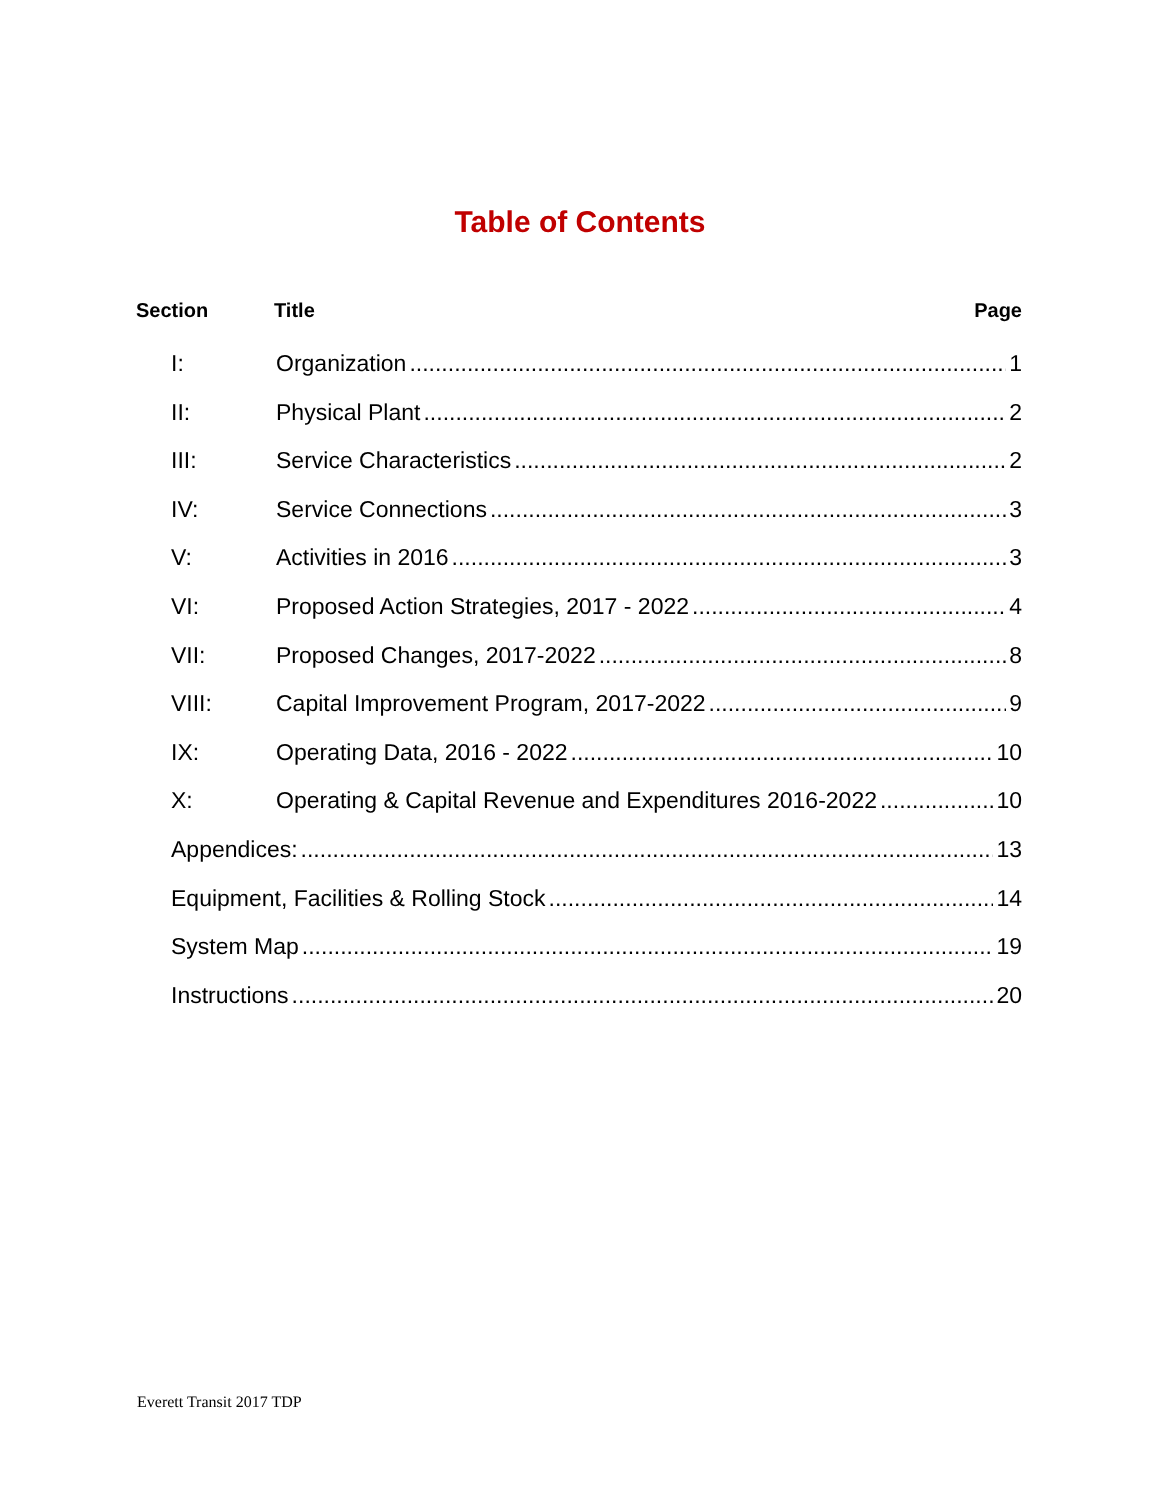Table of Contents
Section Title Page
I: Organization 1
II: Physical Plant 2
III: Service Characteristics 2
IV: Service Connections 3
V: Activities in 2016 3
VI: Proposed Action Strategies, 2017 - 2022 4
VII: Proposed Changes, 2017-2022 8
VIII: Capital Improvement Program, 2017-2022 9
IX: Operating Data, 2016 - 2022 10
X: Operating & Capital Revenue and Expenditures 2016-2022 10
Appendices: 13
Equipment, Facilities & Rolling Stock 14
System Map 19
Instructions 20
Everett Transit 2017 TDP